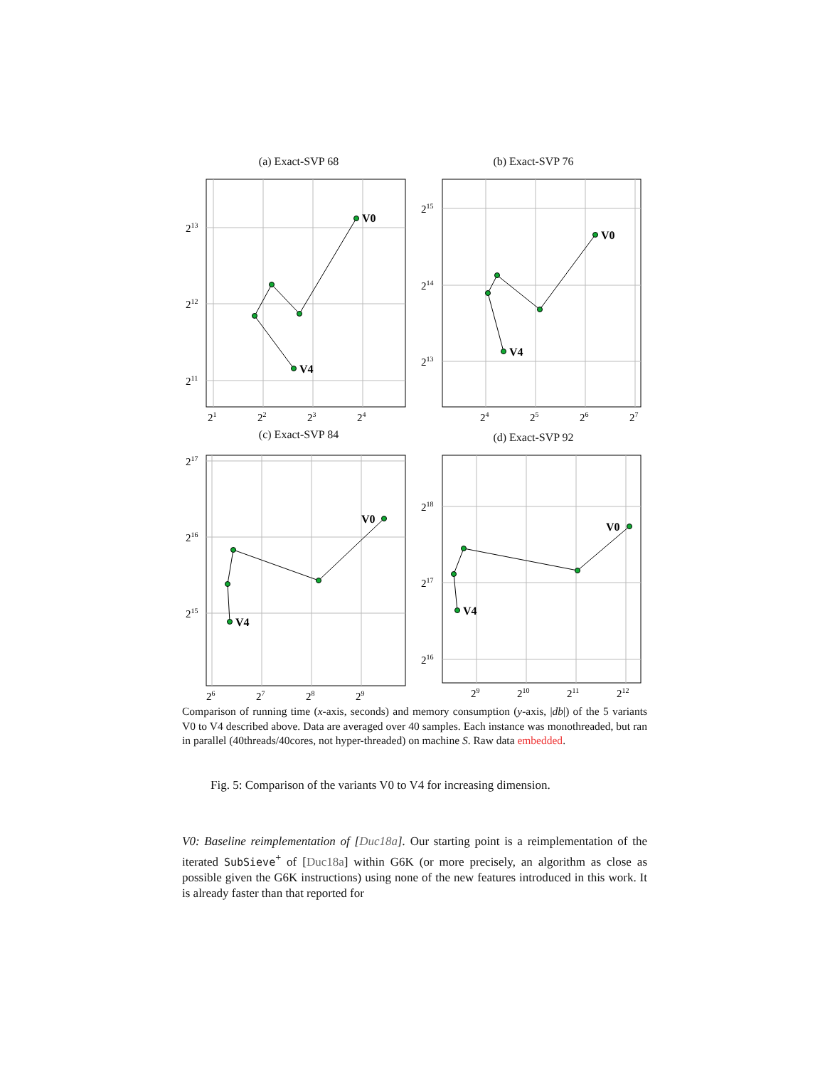(a) Exact-SVP 68 (b) Exact-SVP 76
V0
V4
V0
V4
V0
V4
V0
V4
213
212
211
21
22
23
24
215
214
213
24
25
26
27
217
216
215
26
27
28
29
218
217
216
29
210
211
212
(c) Exact-SVP 84 (d) Exact-SVP 92
Comparison of running time (x-axis, seconds) and memory consumption (y-axis, |db|) of the 5 variants V0 to V4 described above. Data are averaged over 40 samples. Each instance was monothreaded, but ran in parallel (40threads/40cores, not hyper-threaded) on machine S. Raw data embedded.
Fig. 5: Comparison of the variants V0 to V4 for increasing dimension.
V0: Baseline reimplementation of [Duc18a]. Our starting point is a reimplementation of the iterated SubSieve<sup>+</sup> of [Duc18a] within G6K (or more precisely, an algorithm as close as possible given the G6K instructions) using none of the new features introduced in this work. It is already faster than that reported for